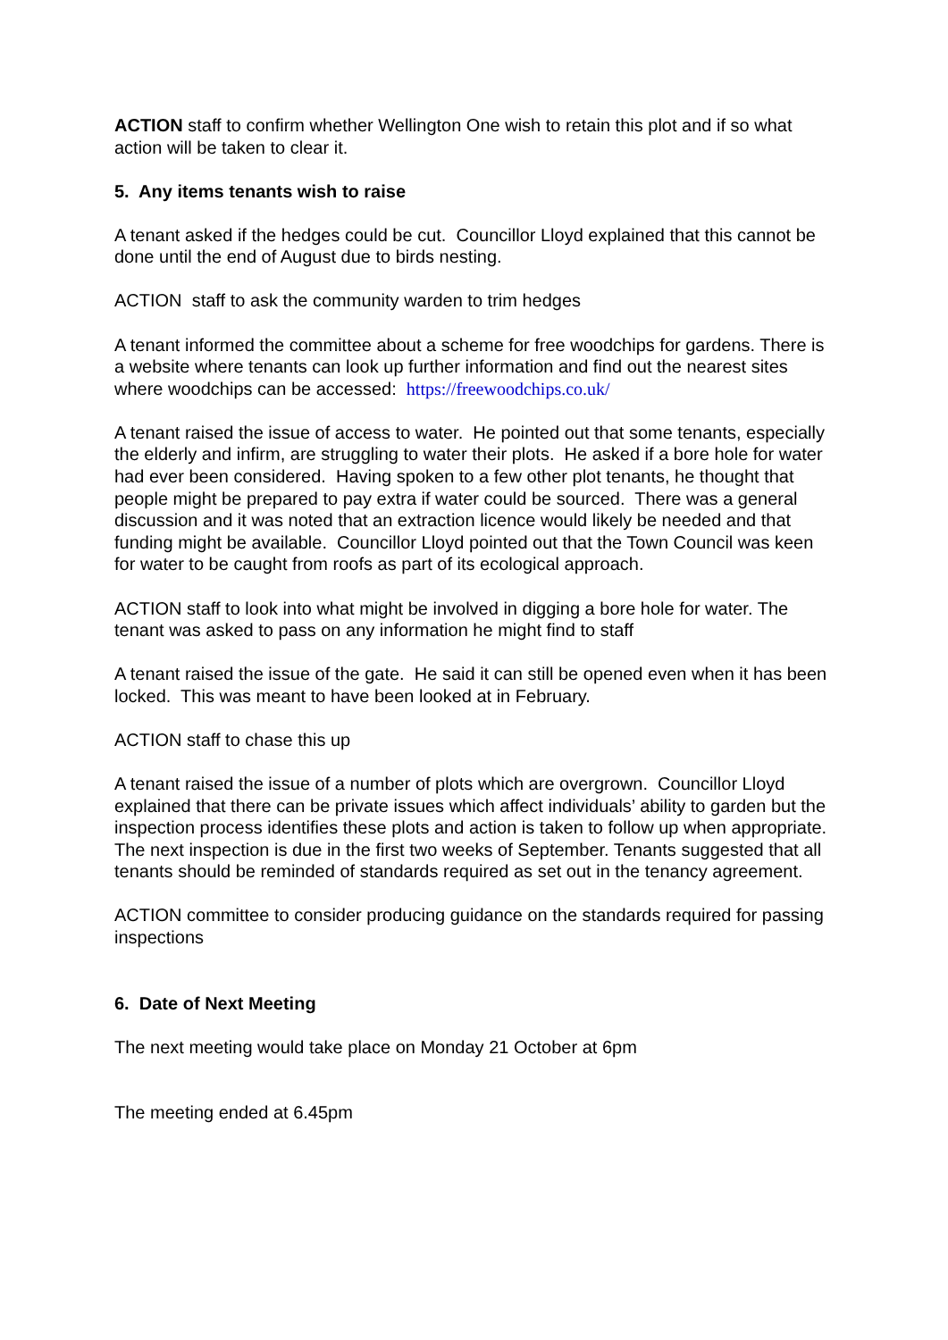ACTION staff to confirm whether Wellington One wish to retain this plot and if so what action will be taken to clear it.
5. Any items tenants wish to raise
A tenant asked if the hedges could be cut. Councillor Lloyd explained that this cannot be done until the end of August due to birds nesting.
ACTION staff to ask the community warden to trim hedges
A tenant informed the committee about a scheme for free woodchips for gardens. There is a website where tenants can look up further information and find out the nearest sites where woodchips can be accessed: https://freewoodchips.co.uk/
A tenant raised the issue of access to water. He pointed out that some tenants, especially the elderly and infirm, are struggling to water their plots. He asked if a bore hole for water had ever been considered. Having spoken to a few other plot tenants, he thought that people might be prepared to pay extra if water could be sourced. There was a general discussion and it was noted that an extraction licence would likely be needed and that funding might be available. Councillor Lloyd pointed out that the Town Council was keen for water to be caught from roofs as part of its ecological approach.
ACTION staff to look into what might be involved in digging a bore hole for water. The tenant was asked to pass on any information he might find to staff
A tenant raised the issue of the gate. He said it can still be opened even when it has been locked. This was meant to have been looked at in February.
ACTION staff to chase this up
A tenant raised the issue of a number of plots which are overgrown. Councillor Lloyd explained that there can be private issues which affect individuals’ ability to garden but the inspection process identifies these plots and action is taken to follow up when appropriate. The next inspection is due in the first two weeks of September. Tenants suggested that all tenants should be reminded of standards required as set out in the tenancy agreement.
ACTION committee to consider producing guidance on the standards required for passing inspections
6. Date of Next Meeting
The next meeting would take place on Monday 21 October at 6pm
The meeting ended at 6.45pm